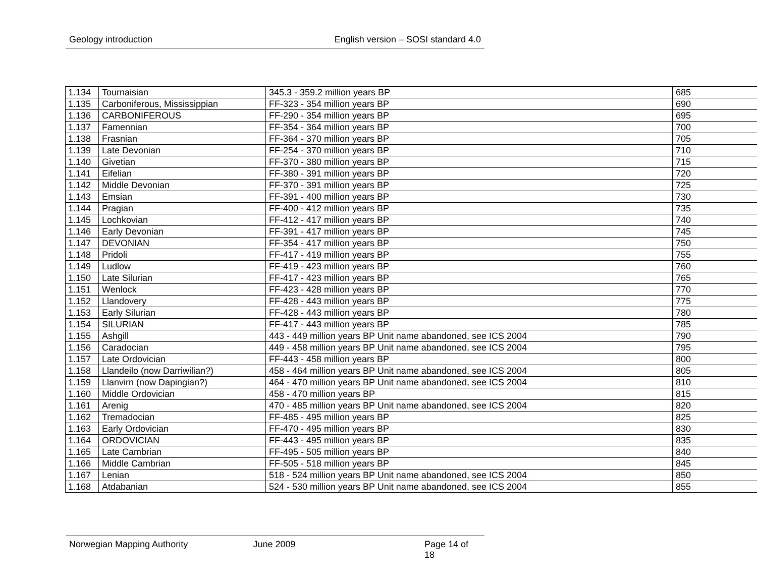Geology introduction English version – SOSI standard 4.0
| 1.134 | Tournaisian | 345.3 - 359.2 million years BP | 685 |
| 1.135 | Carboniferous, Mississippian | FF-323 - 354 million years BP | 690 |
| 1.136 | CARBONIFEROUS | FF-290 - 354 million years BP | 695 |
| 1.137 | Famennian | FF-354 - 364 million years BP | 700 |
| 1.138 | Frasnian | FF-364 - 370 million years BP | 705 |
| 1.139 | Late Devonian | FF-254 - 370 million years BP | 710 |
| 1.140 | Givetian | FF-370 - 380 million years BP | 715 |
| 1.141 | Eifelian | FF-380 - 391 million years BP | 720 |
| 1.142 | Middle Devonian | FF-370 - 391 million years BP | 725 |
| 1.143 | Emsian | FF-391 - 400 million years BP | 730 |
| 1.144 | Pragian | FF-400 - 412 million years BP | 735 |
| 1.145 | Lochkovian | FF-412 - 417 million years BP | 740 |
| 1.146 | Early Devonian | FF-391 - 417 million years BP | 745 |
| 1.147 | DEVONIAN | FF-354 - 417 million years BP | 750 |
| 1.148 | Pridoli | FF-417 - 419 million years BP | 755 |
| 1.149 | Ludlow | FF-419 - 423 million years BP | 760 |
| 1.150 | Late Silurian | FF-417 - 423 million years BP | 765 |
| 1.151 | Wenlock | FF-423 - 428 million years BP | 770 |
| 1.152 | Llandovery | FF-428 - 443 million years BP | 775 |
| 1.153 | Early Silurian | FF-428 - 443 million years BP | 780 |
| 1.154 | SILURIAN | FF-417 - 443 million years BP | 785 |
| 1.155 | Ashgill | 443 - 449 million years BP Unit name abandoned, see ICS 2004 | 790 |
| 1.156 | Caradocian | 449 - 458 million years BP Unit name abandoned, see ICS 2004 | 795 |
| 1.157 | Late Ordovician | FF-443 - 458 million years BP | 800 |
| 1.158 | Llandeilo (now Darriwilian?) | 458 - 464 million years BP Unit name abandoned, see ICS 2004 | 805 |
| 1.159 | Llanvirn (now Dapingian?) | 464 - 470 million years BP Unit name abandoned, see ICS 2004 | 810 |
| 1.160 | Middle Ordovician | 458 - 470 million years BP | 815 |
| 1.161 | Arenig | 470 - 485 million years BP Unit name abandoned, see ICS 2004 | 820 |
| 1.162 | Tremadocian | FF-485 - 495 million years BP | 825 |
| 1.163 | Early Ordovician | FF-470 - 495 million years BP | 830 |
| 1.164 | ORDOVICIAN | FF-443 - 495 million years BP | 835 |
| 1.165 | Late Cambrian | FF-495 - 505 million years BP | 840 |
| 1.166 | Middle Cambrian | FF-505 - 518 million years BP | 845 |
| 1.167 | Lenian | 518 - 524 million years BP Unit name abandoned, see ICS 2004 | 850 |
| 1.168 | Atdabanian | 524 - 530 million years BP Unit name abandoned, see ICS 2004 | 855 |
Norwegian Mapping Authority June 2009 Page 14 of 18